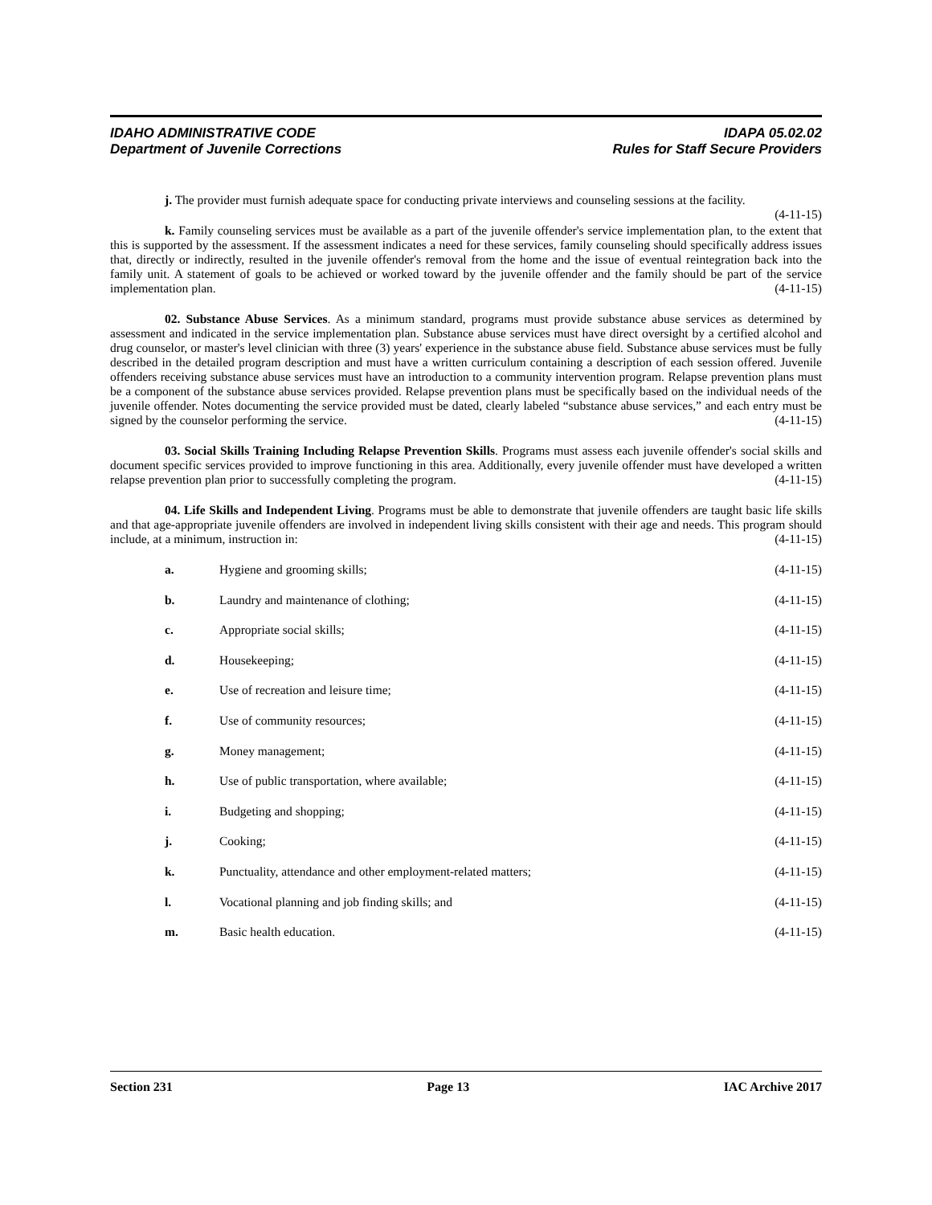IDAHO ADMINISTRATIVE CODE
Department of Juvenile Corrections
IDAPA 05.02.02
Rules for Staff Secure Providers
j. The provider must furnish adequate space for conducting private interviews and counseling sessions at the facility. (4-11-15)
k. Family counseling services must be available as a part of the juvenile offender's service implementation plan, to the extent that this is supported by the assessment. If the assessment indicates a need for these services, family counseling should specifically address issues that, directly or indirectly, resulted in the juvenile offender's removal from the home and the issue of eventual reintegration back into the family unit. A statement of goals to be achieved or worked toward by the juvenile offender and the family should be part of the service implementation plan. (4-11-15)
02. Substance Abuse Services. As a minimum standard, programs must provide substance abuse services as determined by assessment and indicated in the service implementation plan. Substance abuse services must have direct oversight by a certified alcohol and drug counselor, or master's level clinician with three (3) years' experience in the substance abuse field. Substance abuse services must be fully described in the detailed program description and must have a written curriculum containing a description of each session offered. Juvenile offenders receiving substance abuse services must have an introduction to a community intervention program. Relapse prevention plans must be a component of the substance abuse services provided. Relapse prevention plans must be specifically based on the individual needs of the juvenile offender. Notes documenting the service provided must be dated, clearly labeled “substance abuse services,” and each entry must be signed by the counselor performing the service. (4-11-15)
03. Social Skills Training Including Relapse Prevention Skills. Programs must assess each juvenile offender's social skills and document specific services provided to improve functioning in this area. Additionally, every juvenile offender must have developed a written relapse prevention plan prior to successfully completing the program. (4-11-15)
04. Life Skills and Independent Living. Programs must be able to demonstrate that juvenile offenders are taught basic life skills and that age-appropriate juvenile offenders are involved in independent living skills consistent with their age and needs. This program should include, at a minimum, instruction in: (4-11-15)
a. Hygiene and grooming skills; (4-11-15)
b. Laundry and maintenance of clothing; (4-11-15)
c. Appropriate social skills; (4-11-15)
d. Housekeeping; (4-11-15)
e. Use of recreation and leisure time; (4-11-15)
f. Use of community resources; (4-11-15)
g. Money management; (4-11-15)
h. Use of public transportation, where available; (4-11-15)
i. Budgeting and shopping; (4-11-15)
j. Cooking; (4-11-15)
k. Punctuality, attendance and other employment-related matters; (4-11-15)
l. Vocational planning and job finding skills; and (4-11-15)
m. Basic health education. (4-11-15)
Section 231 Page 13 IAC Archive 2017